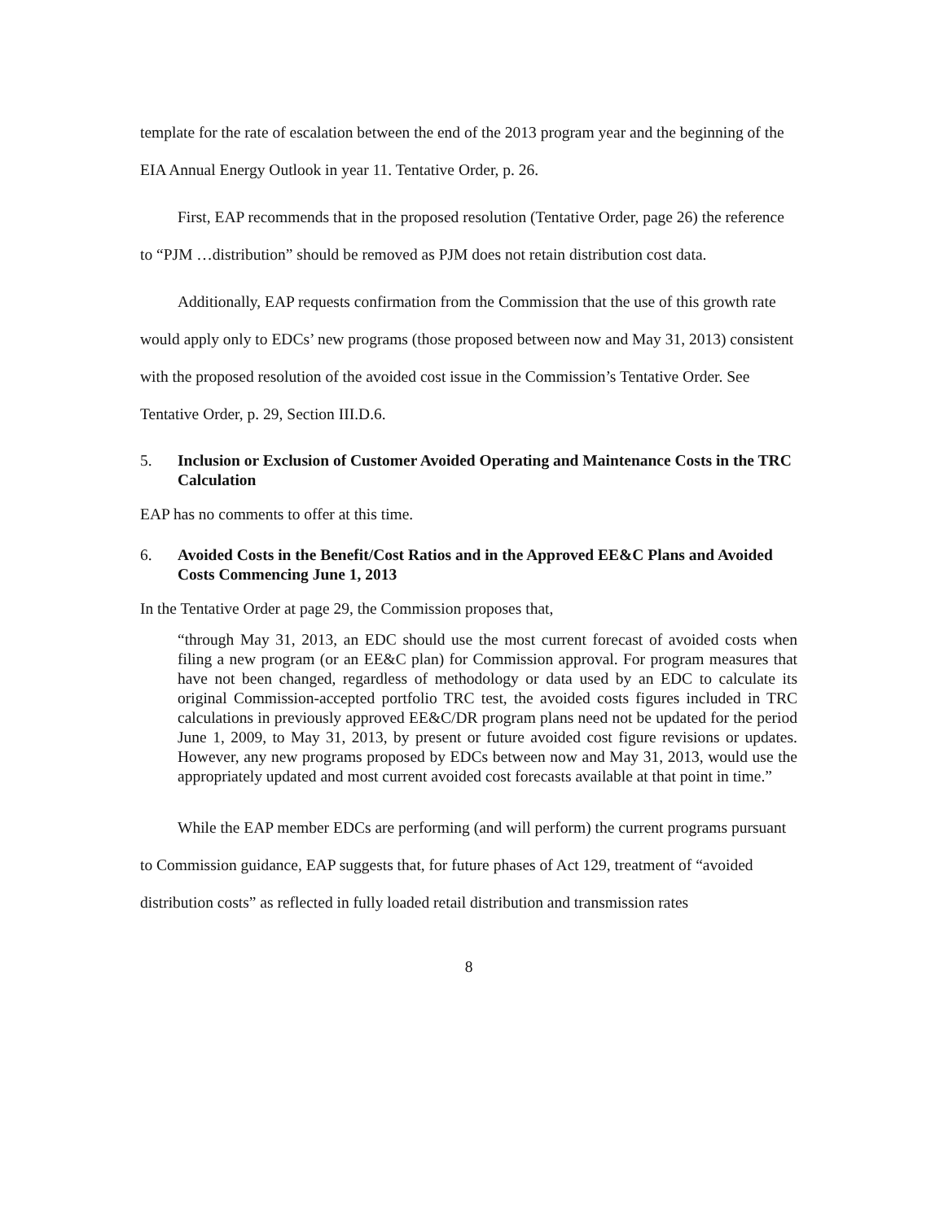template for the rate of escalation between the end of the 2013 program year and the beginning of the EIA Annual Energy Outlook in year 11. Tentative Order, p. 26.
First, EAP recommends that in the proposed resolution (Tentative Order, page 26) the reference to “PJM …distribution” should be removed as PJM does not retain distribution cost data.
Additionally, EAP requests confirmation from the Commission that the use of this growth rate would apply only to EDCs’ new programs (those proposed between now and May 31, 2013) consistent with the proposed resolution of the avoided cost issue in the Commission’s Tentative Order. See Tentative Order, p. 29, Section III.D.6.
5. Inclusion or Exclusion of Customer Avoided Operating and Maintenance Costs in the TRC Calculation
EAP has no comments to offer at this time.
6. Avoided Costs in the Benefit/Cost Ratios and in the Approved EE&C Plans and Avoided Costs Commencing June 1, 2013
In the Tentative Order at page 29, the Commission proposes that,
“through May 31, 2013, an EDC should use the most current forecast of avoided costs when filing a new program (or an EE&C plan) for Commission approval. For program measures that have not been changed, regardless of methodology or data used by an EDC to calculate its original Commission-accepted portfolio TRC test, the avoided costs figures included in TRC calculations in previously approved EE&C/DR program plans need not be updated for the period June 1, 2009, to May 31, 2013, by present or future avoided cost figure revisions or updates. However, any new programs proposed by EDCs between now and May 31, 2013, would use the appropriately updated and most current avoided cost forecasts available at that point in time.”
While the EAP member EDCs are performing (and will perform) the current programs pursuant to Commission guidance, EAP suggests that, for future phases of Act 129, treatment of “avoided distribution costs” as reflected in fully loaded retail distribution and transmission rates
8